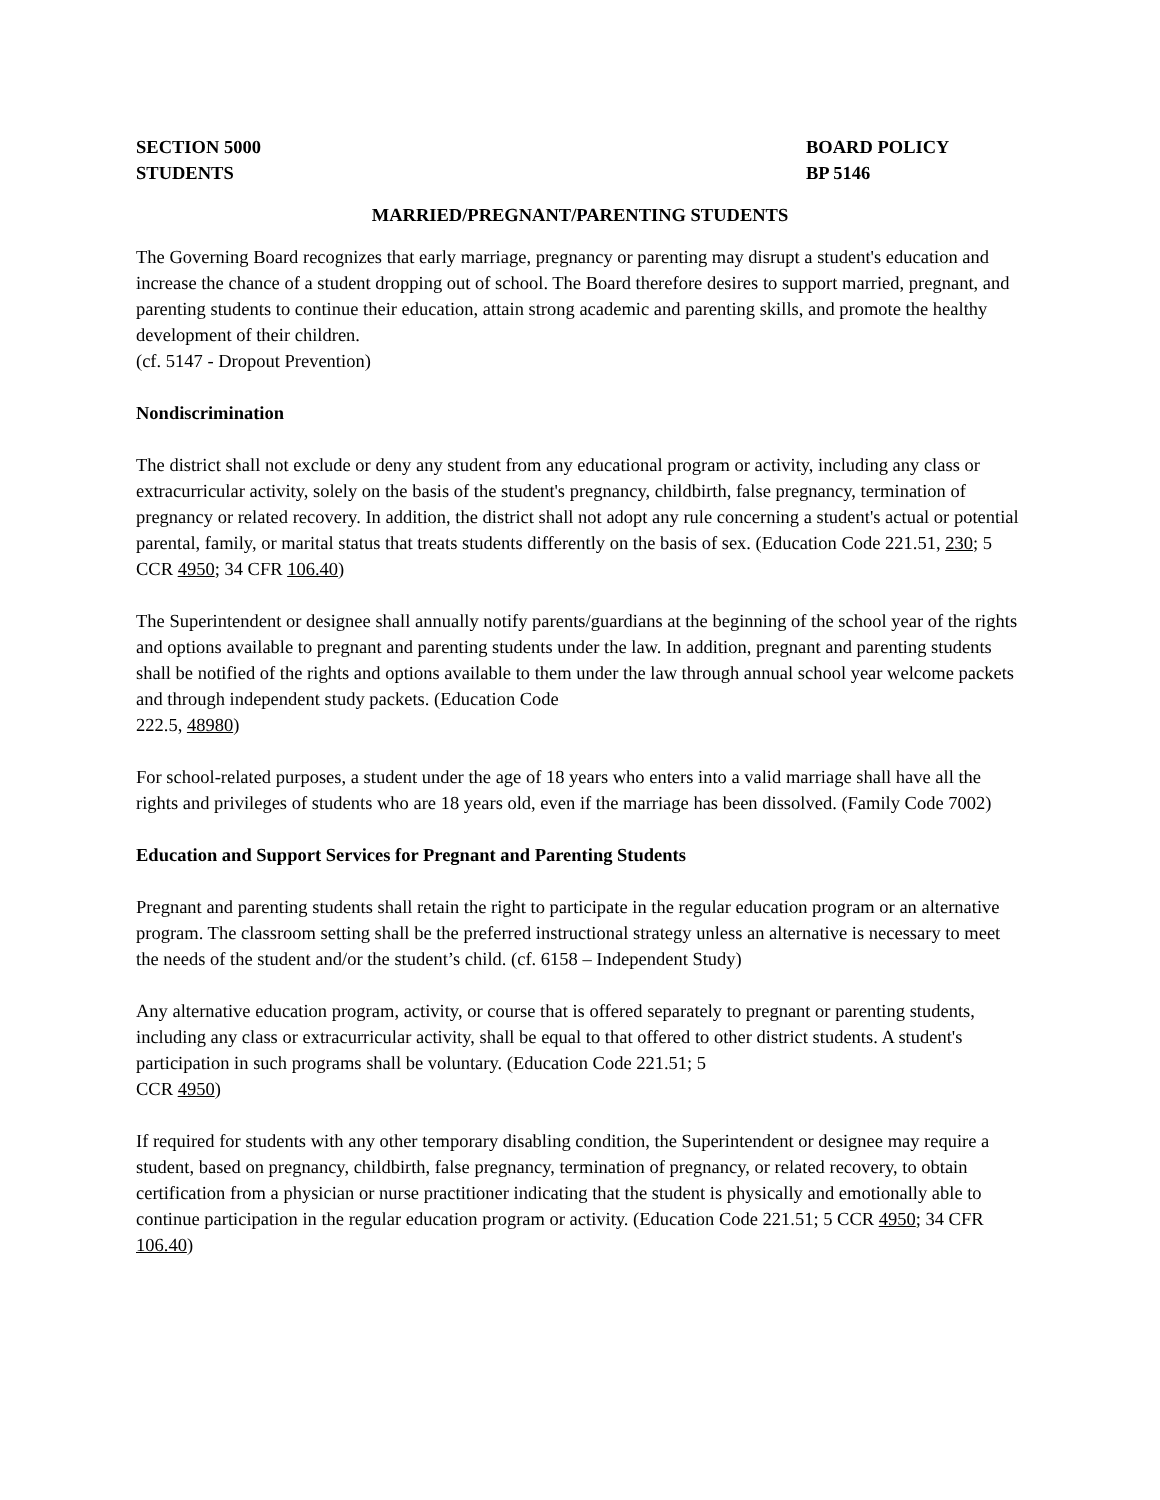SECTION 5000
STUDENTS
BOARD POLICY
BP 5146
MARRIED/PREGNANT/PARENTING STUDENTS
The Governing Board recognizes that early marriage, pregnancy or parenting may disrupt a student's education and increase the chance of a student dropping out of school. The Board therefore desires to support married, pregnant, and parenting students to continue their education, attain strong academic and parenting skills, and promote the healthy development of their children.
(cf. 5147 - Dropout Prevention)
Nondiscrimination
The district shall not exclude or deny any student from any educational program or activity, including any class or extracurricular activity, solely on the basis of the student's pregnancy, childbirth, false pregnancy, termination of pregnancy or related recovery. In addition, the district shall not adopt any rule concerning a student's actual or potential parental, family, or marital status that treats students differently on the basis of sex. (Education Code 221.51, 230; 5 CCR 4950; 34 CFR 106.40)
The Superintendent or designee shall annually notify parents/guardians at the beginning of the school year of the rights and options available to pregnant and parenting students under the law. In addition, pregnant and parenting students shall be notified of the rights and options available to them under the law through annual school year welcome packets and through independent study packets. (Education Code
222.5, 48980)
For school-related purposes, a student under the age of 18 years who enters into a valid marriage shall have all the rights and privileges of students who are 18 years old, even if the marriage has been dissolved. (Family Code 7002)
Education and Support Services for Pregnant and Parenting Students
Pregnant and parenting students shall retain the right to participate in the regular education program or an alternative program. The classroom setting shall be the preferred instructional strategy unless an alternative is necessary to meet the needs of the student and/or the student’s child. (cf. 6158 – Independent Study)
Any alternative education program, activity, or course that is offered separately to pregnant or parenting students, including any class or extracurricular activity, shall be equal to that offered to other district students. A student's participation in such programs shall be voluntary. (Education Code 221.51; 5
CCR 4950)
If required for students with any other temporary disabling condition, the Superintendent or designee may require a student, based on pregnancy, childbirth, false pregnancy, termination of pregnancy, or related recovery, to obtain certification from a physician or nurse practitioner indicating that the student is physically and emotionally able to continue participation in the regular education program or activity. (Education Code 221.51; 5 CCR 4950; 34 CFR 106.40)